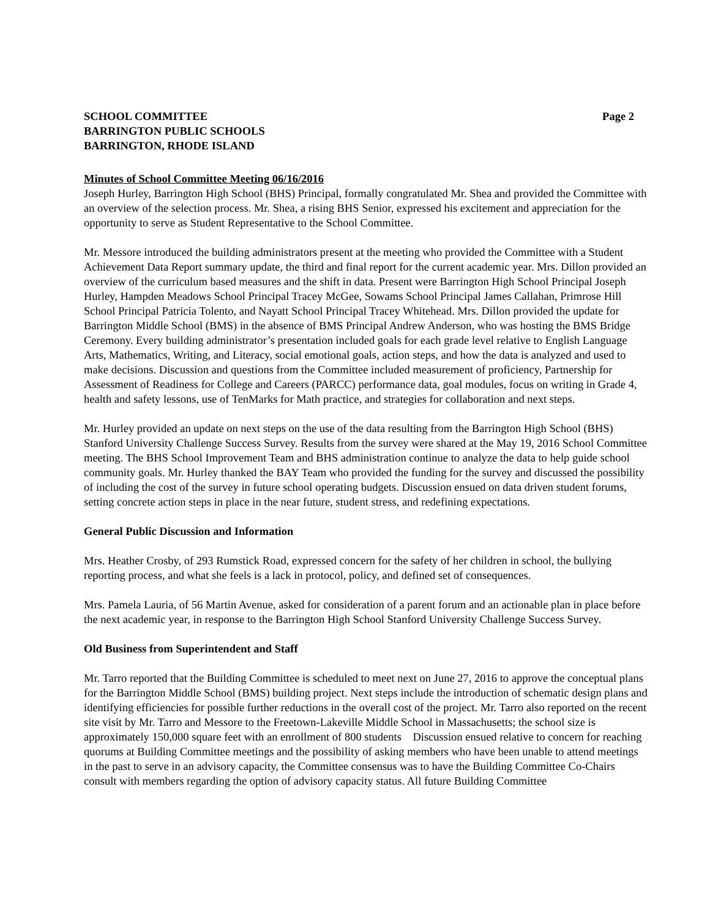SCHOOL COMMITTEE
BARRINGTON PUBLIC SCHOOLS
BARRINGTON, RHODE ISLAND
Page 2
Minutes of School Committee Meeting 06/16/2016
Joseph Hurley, Barrington High School (BHS) Principal, formally congratulated Mr. Shea and provided the Committee with an overview of the selection process. Mr. Shea, a rising BHS Senior, expressed his excitement and appreciation for the opportunity to serve as Student Representative to the School Committee.
Mr. Messore introduced the building administrators present at the meeting who provided the Committee with a Student Achievement Data Report summary update, the third and final report for the current academic year. Mrs. Dillon provided an overview of the curriculum based measures and the shift in data. Present were Barrington High School Principal Joseph Hurley, Hampden Meadows School Principal Tracey McGee, Sowams School Principal James Callahan, Primrose Hill School Principal Patricia Tolento, and Nayatt School Principal Tracey Whitehead. Mrs. Dillon provided the update for Barrington Middle School (BMS) in the absence of BMS Principal Andrew Anderson, who was hosting the BMS Bridge Ceremony. Every building administrator’s presentation included goals for each grade level relative to English Language Arts, Mathematics, Writing, and Literacy, social emotional goals, action steps, and how the data is analyzed and used to make decisions. Discussion and questions from the Committee included measurement of proficiency, Partnership for Assessment of Readiness for College and Careers (PARCC) performance data, goal modules, focus on writing in Grade 4, health and safety lessons, use of TenMarks for Math practice, and strategies for collaboration and next steps.
Mr. Hurley provided an update on next steps on the use of the data resulting from the Barrington High School (BHS) Stanford University Challenge Success Survey. Results from the survey were shared at the May 19, 2016 School Committee meeting. The BHS School Improvement Team and BHS administration continue to analyze the data to help guide school community goals. Mr. Hurley thanked the BAY Team who provided the funding for the survey and discussed the possibility of including the cost of the survey in future school operating budgets. Discussion ensued on data driven student forums, setting concrete action steps in place in the near future, student stress, and redefining expectations.
General Public Discussion and Information
Mrs. Heather Crosby, of 293 Rumstick Road, expressed concern for the safety of her children in school, the bullying reporting process, and what she feels is a lack in protocol, policy, and defined set of consequences.
Mrs. Pamela Lauria, of 56 Martin Avenue, asked for consideration of a parent forum and an actionable plan in place before the next academic year, in response to the Barrington High School Stanford University Challenge Success Survey.
Old Business from Superintendent and Staff
Mr. Tarro reported that the Building Committee is scheduled to meet next on June 27, 2016 to approve the conceptual plans for the Barrington Middle School (BMS) building project. Next steps include the introduction of schematic design plans and identifying efficiencies for possible further reductions in the overall cost of the project. Mr. Tarro also reported on the recent site visit by Mr. Tarro and Messore to the Freetown-Lakeville Middle School in Massachusetts; the school size is approximately 150,000 square feet with an enrollment of 800 students Discussion ensued relative to concern for reaching quorums at Building Committee meetings and the possibility of asking members who have been unable to attend meetings in the past to serve in an advisory capacity, the Committee consensus was to have the Building Committee Co-Chairs consult with members regarding the option of advisory capacity status. All future Building Committee